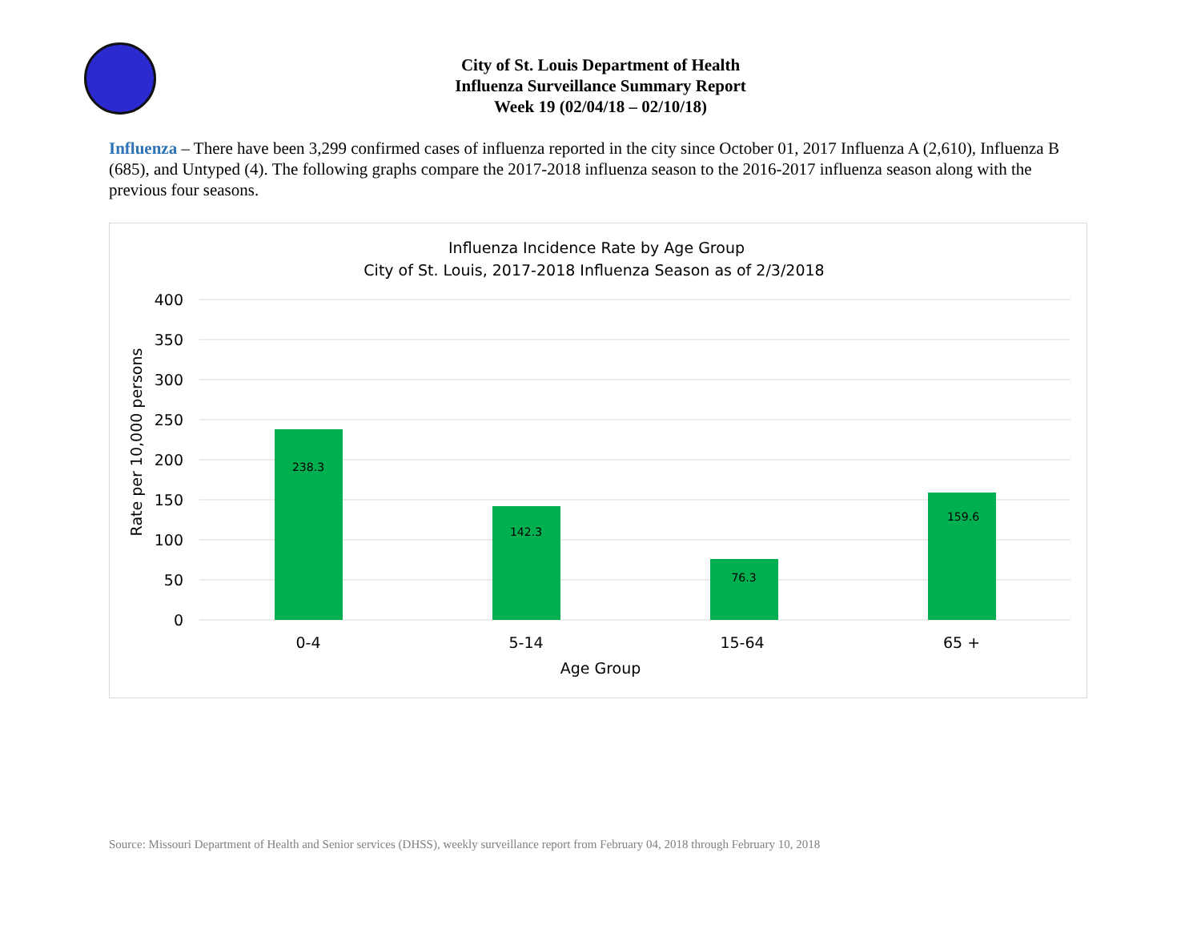City of St. Louis Department of Health
Influenza Surveillance Summary Report
Week 19 (02/04/18 – 02/10/18)
Influenza – There have been 3,299 confirmed cases of influenza reported in the city since October 01, 2017 Influenza A (2,610), Influenza B (685), and Untyped (4). The following graphs compare the 2017-2018 influenza season to the 2016-2017 influenza season along with the previous four seasons.
Influenza Incidence Rate by Age Group
City of St. Louis, 2017-2018 Influenza Season as of 2/3/2018
400
350
300
250
200
150
100
50
0
Rate per 10,000 persons
238.3
142.3
76.3
159.6
0-4
5-14
15-64
65 +
Age Group
Source: Missouri Department of Health and Senior services (DHSS), weekly surveillance report from February 04, 2018 through February 10, 2018